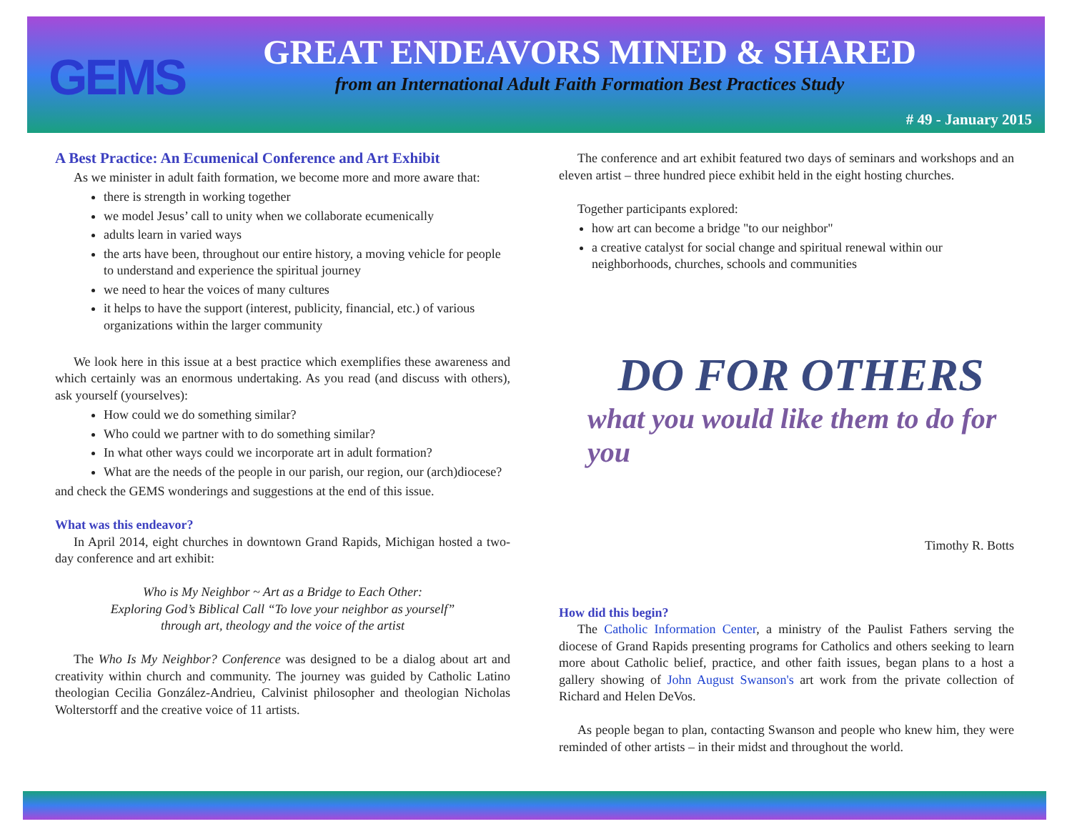GEMS
GREAT ENDEAVORS MINED & SHARED
from an International Adult Faith Formation Best Practices Study
# 49 - January 2015
A Best Practice: An Ecumenical Conference and Art Exhibit
As we minister in adult faith formation, we become more and more aware that:
there is strength in working together
we model Jesus’ call to unity when we collaborate ecumenically
adults learn in varied ways
the arts have been, throughout our entire history, a moving vehicle for people to understand and experience the spiritual journey
we need to hear the voices of many cultures
it helps to have the support (interest, publicity, financial, etc.) of various organizations within the larger community
We look here in this issue at a best practice which exemplifies these awareness and which certainly was an enormous undertaking. As you read (and discuss with others), ask yourself (yourselves):
How could we do something similar?
Who could we partner with to do something similar?
In what other ways could we incorporate art in adult formation?
What are the needs of the people in our parish, our region, our (arch)diocese?
and check the GEMS wonderings and suggestions at the end of this issue.
What was this endeavor?
In April 2014, eight churches in downtown Grand Rapids, Michigan hosted a two-day conference and art exhibit:
Who is My Neighbor ~ Art as a Bridge to Each Other:
Exploring God’s Biblical Call “To love your neighbor as yourself”
through art, theology and the voice of the artist
The Who Is My Neighbor? Conference was designed to be a dialog about art and creativity within church and community. The journey was guided by Catholic Latino theologian Cecilia González-Andrieu, Calvinist philosopher and theologian Nicholas Wolterstorff and the creative voice of 11 artists.
The conference and art exhibit featured two days of seminars and workshops and an eleven artist – three hundred piece exhibit held in the eight hosting churches.
Together participants explored:
how art can become a bridge "to our neighbor"
a creative catalyst for social change and spiritual renewal within our neighborhoods, churches, schools and communities
DO FOR OTHERS
what you would like them to do for you
Timothy R. Botts
How did this begin?
The Catholic Information Center, a ministry of the Paulist Fathers serving the diocese of Grand Rapids presenting programs for Catholics and others seeking to learn more about Catholic belief, practice, and other faith issues, began plans to a host a gallery showing of John August Swanson's art work from the private collection of Richard and Helen DeVos.
As people began to plan, contacting Swanson and people who knew him, they were reminded of other artists – in their midst and throughout the world.